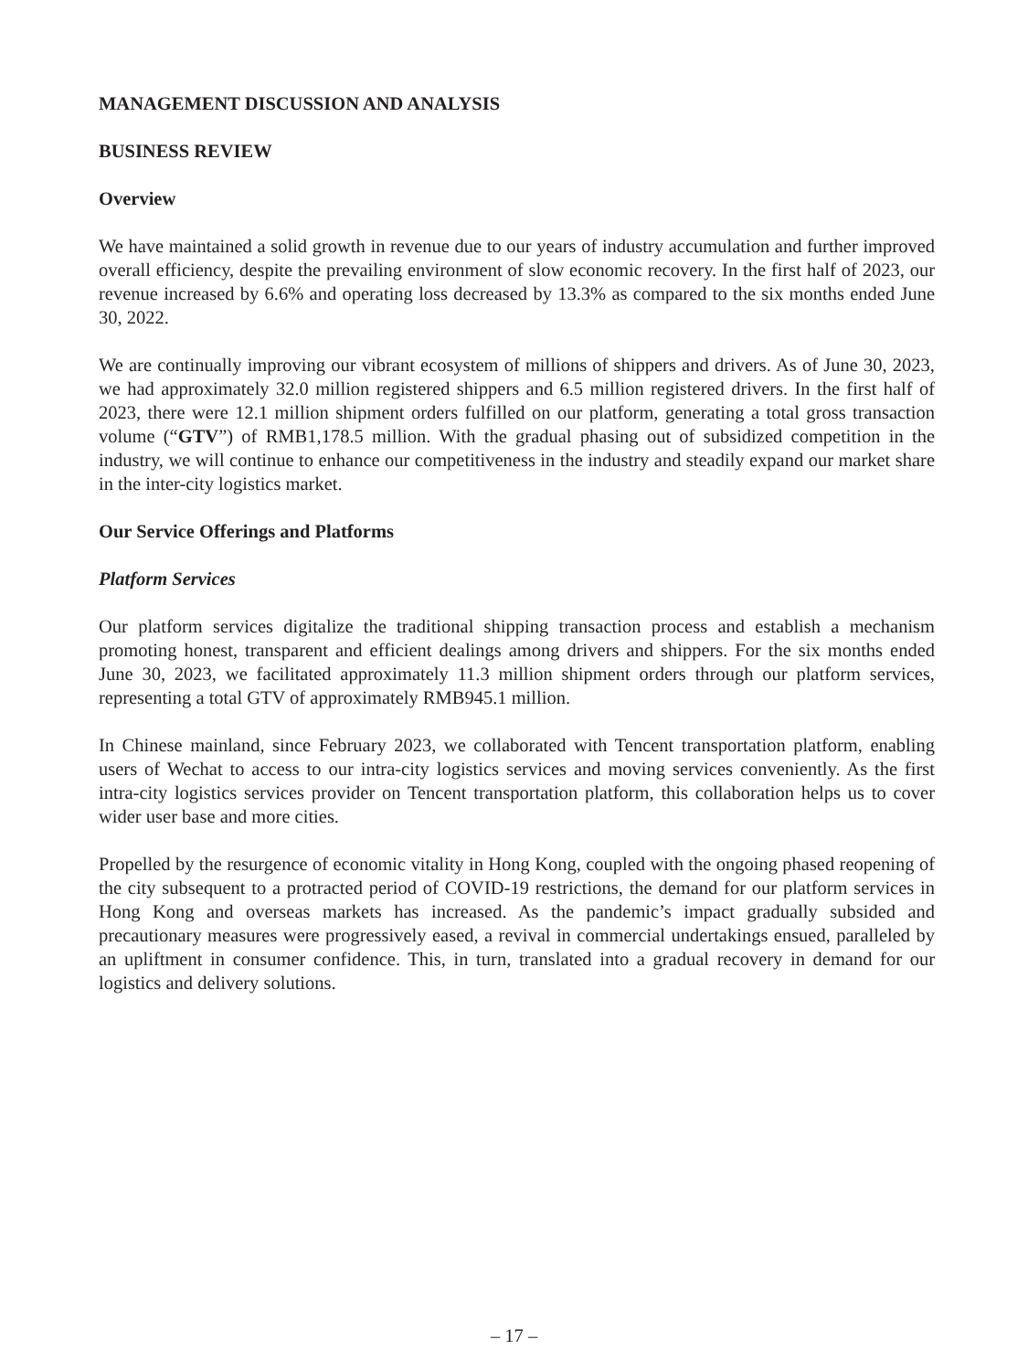MANAGEMENT DISCUSSION AND ANALYSIS
BUSINESS REVIEW
Overview
We have maintained a solid growth in revenue due to our years of industry accumulation and further improved overall efficiency, despite the prevailing environment of slow economic recovery. In the first half of 2023, our revenue increased by 6.6% and operating loss decreased by 13.3% as compared to the six months ended June 30, 2022.
We are continually improving our vibrant ecosystem of millions of shippers and drivers. As of June 30, 2023, we had approximately 32.0 million registered shippers and 6.5 million registered drivers. In the first half of 2023, there were 12.1 million shipment orders fulfilled on our platform, generating a total gross transaction volume (“GTV”) of RMB1,178.5 million. With the gradual phasing out of subsidized competition in the industry, we will continue to enhance our competitiveness in the industry and steadily expand our market share in the inter-city logistics market.
Our Service Offerings and Platforms
Platform Services
Our platform services digitalize the traditional shipping transaction process and establish a mechanism promoting honest, transparent and efficient dealings among drivers and shippers. For the six months ended June 30, 2023, we facilitated approximately 11.3 million shipment orders through our platform services, representing a total GTV of approximately RMB945.1 million.
In Chinese mainland, since February 2023, we collaborated with Tencent transportation platform, enabling users of Wechat to access to our intra-city logistics services and moving services conveniently. As the first intra-city logistics services provider on Tencent transportation platform, this collaboration helps us to cover wider user base and more cities.
Propelled by the resurgence of economic vitality in Hong Kong, coupled with the ongoing phased reopening of the city subsequent to a protracted period of COVID-19 restrictions, the demand for our platform services in Hong Kong and overseas markets has increased. As the pandemic’s impact gradually subsided and precautionary measures were progressively eased, a revival in commercial undertakings ensued, paralleled by an upliftment in consumer confidence. This, in turn, translated into a gradual recovery in demand for our logistics and delivery solutions.
– 17 –